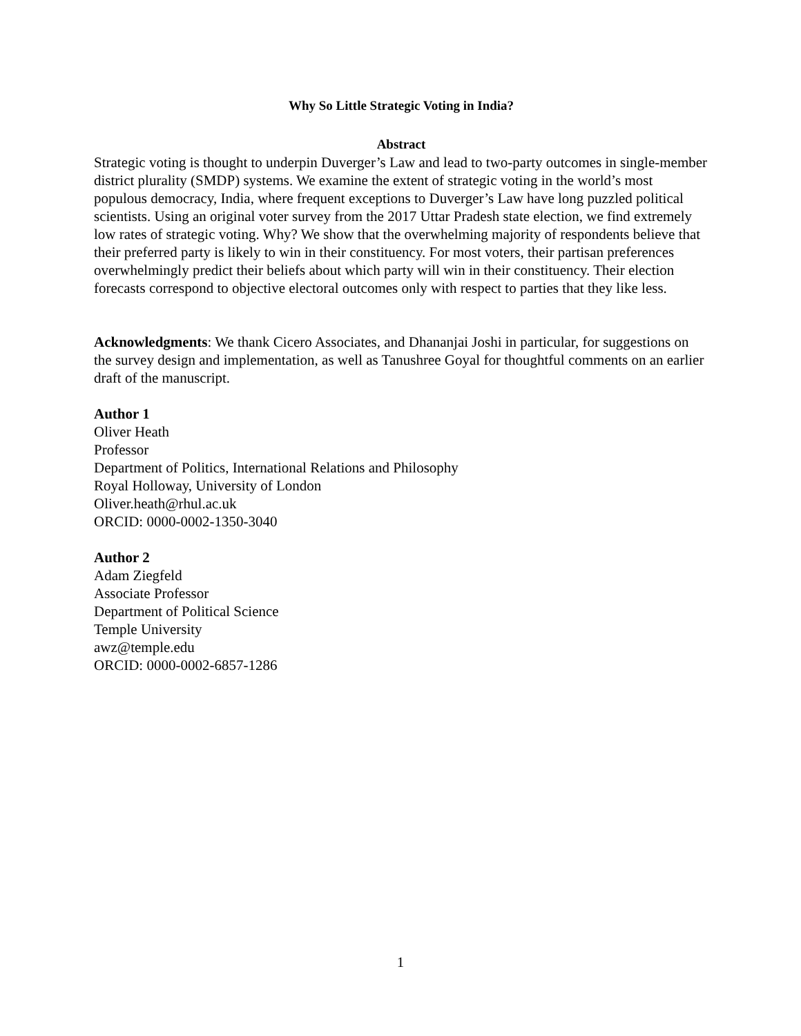Why So Little Strategic Voting in India?
Abstract
Strategic voting is thought to underpin Duverger’s Law and lead to two-party outcomes in single-member district plurality (SMDP) systems. We examine the extent of strategic voting in the world’s most populous democracy, India, where frequent exceptions to Duverger’s Law have long puzzled political scientists. Using an original voter survey from the 2017 Uttar Pradesh state election, we find extremely low rates of strategic voting. Why? We show that the overwhelming majority of respondents believe that their preferred party is likely to win in their constituency. For most voters, their partisan preferences overwhelmingly predict their beliefs about which party will win in their constituency. Their election forecasts correspond to objective electoral outcomes only with respect to parties that they like less.
Acknowledgments: We thank Cicero Associates, and Dhananjai Joshi in particular, for suggestions on the survey design and implementation, as well as Tanushree Goyal for thoughtful comments on an earlier draft of the manuscript.
Author 1
Oliver Heath
Professor
Department of Politics, International Relations and Philosophy
Royal Holloway, University of London
Oliver.heath@rhul.ac.uk
ORCID: 0000-0002-1350-3040
Author 2
Adam Ziegfeld
Associate Professor
Department of Political Science
Temple University
awz@temple.edu
ORCID: 0000-0002-6857-1286
1